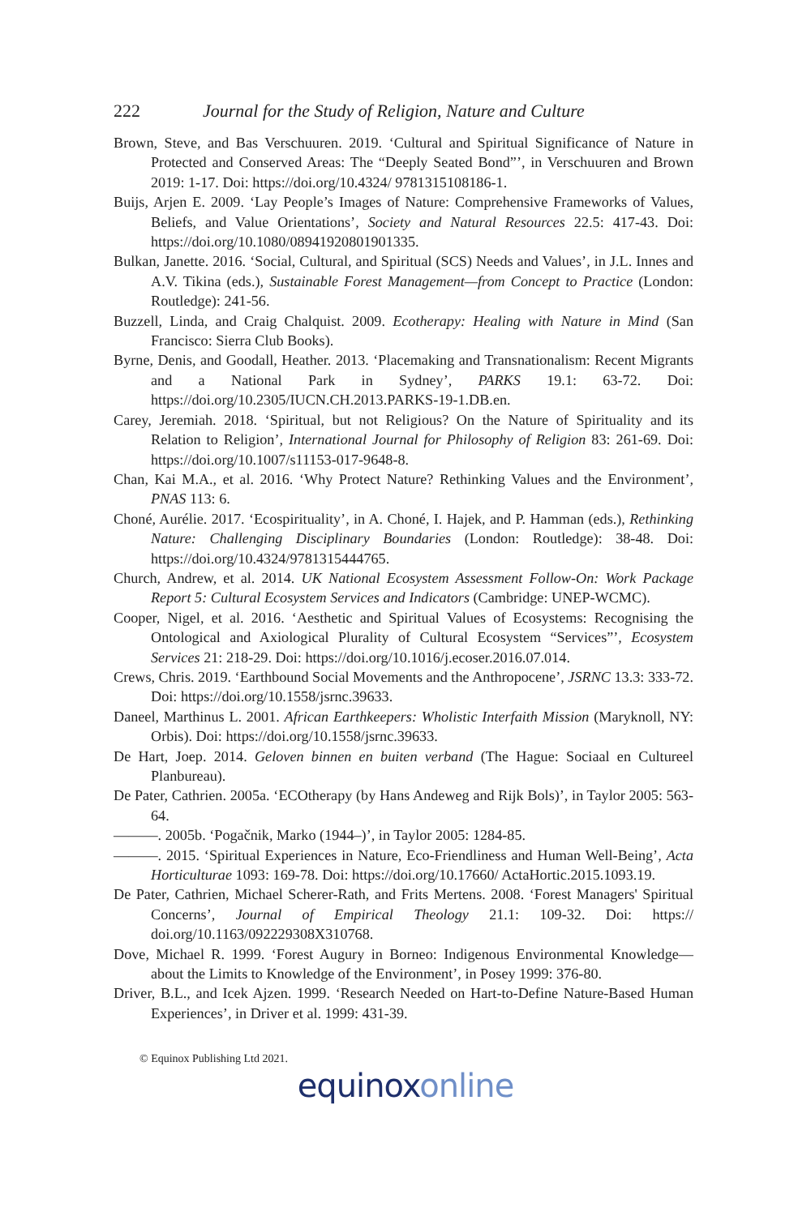222 Journal for the Study of Religion, Nature and Culture
Brown, Steve, and Bas Verschuuren. 2019. ‘Cultural and Spiritual Significance of Nature in Protected and Conserved Areas: The “Deeply Seated Bond”’, in Verschuuren and Brown 2019: 1-17. Doi: https://doi.org/10.4324/ 9781315108186-1.
Buijs, Arjen E. 2009. ‘Lay People’s Images of Nature: Comprehensive Frameworks of Values, Beliefs, and Value Orientations’, Society and Natural Resources 22.5: 417-43. Doi: https://doi.org/10.1080/08941920801901335.
Bulkan, Janette. 2016. ‘Social, Cultural, and Spiritual (SCS) Needs and Values’, in J.L. Innes and A.V. Tikina (eds.), Sustainable Forest Management—from Concept to Practice (London: Routledge): 241-56.
Buzzell, Linda, and Craig Chalquist. 2009. Ecotherapy: Healing with Nature in Mind (San Francisco: Sierra Club Books).
Byrne, Denis, and Goodall, Heather. 2013. ‘Placemaking and Transnationalism: Recent Migrants and a National Park in Sydney’, PARKS 19.1: 63-72. Doi: https://doi.org/10.2305/IUCN.CH.2013.PARKS-19-1.DB.en.
Carey, Jeremiah. 2018. ‘Spiritual, but not Religious? On the Nature of Spirituality and its Relation to Religion’, International Journal for Philosophy of Religion 83: 261-69. Doi: https://doi.org/10.1007/s11153-017-9648-8.
Chan, Kai M.A., et al. 2016. ‘Why Protect Nature? Rethinking Values and the Environment’, PNAS 113: 6.
Choné, Aurélie. 2017. ‘Ecospirituality’, in A. Choné, I. Hajek, and P. Hamman (eds.), Rethinking Nature: Challenging Disciplinary Boundaries (London: Routledge): 38-48. Doi: https://doi.org/10.4324/9781315444765.
Church, Andrew, et al. 2014. UK National Ecosystem Assessment Follow-On: Work Package Report 5: Cultural Ecosystem Services and Indicators (Cambridge: UNEP-WCMC).
Cooper, Nigel, et al. 2016. ‘Aesthetic and Spiritual Values of Ecosystems: Recognising the Ontological and Axiological Plurality of Cultural Ecosystem “Services”’, Ecosystem Services 21: 218-29. Doi: https://doi.org/10.1016/j.ecoser.2016.07.014.
Crews, Chris. 2019. ‘Earthbound Social Movements and the Anthropocene’, JSRNC 13.3: 333-72. Doi: https://doi.org/10.1558/jsrnc.39633.
Daneel, Marthinus L. 2001. African Earthkeepers: Wholistic Interfaith Mission (Maryknoll, NY: Orbis). Doi: https://doi.org/10.1558/jsrnc.39633.
De Hart, Joep. 2014. Geloven binnen en buiten verband (The Hague: Sociaal en Cultureel Planbureau).
De Pater, Cathrien. 2005a. ‘ECOtherapy (by Hans Andeweg and Rijk Bols)’, in Taylor 2005: 563-64.
———. 2005b. ‘Pogačnik, Marko (1944–)’, in Taylor 2005: 1284-85.
———. 2015. ‘Spiritual Experiences in Nature, Eco-Friendliness and Human Well-Being’, Acta Horticulturae 1093: 169-78. Doi: https://doi.org/10.17660/ ActaHortic.2015.1093.19.
De Pater, Cathrien, Michael Scherer-Rath, and Frits Mertens. 2008. ‘Forest Managers' Spiritual Concerns’, Journal of Empirical Theology 21.1: 109-32. Doi: https:// doi.org/10.1163/092229308X310768.
Dove, Michael R. 1999. ‘Forest Augury in Borneo: Indigenous Environmental Knowledge—about the Limits to Knowledge of the Environment’, in Posey 1999: 376-80.
Driver, B.L., and Icek Ajzen. 1999. ‘Research Needed on Hart-to-Define Nature-Based Human Experiences’, in Driver et al. 1999: 431-39.
© Equinox Publishing Ltd 2021.
equinoxonline